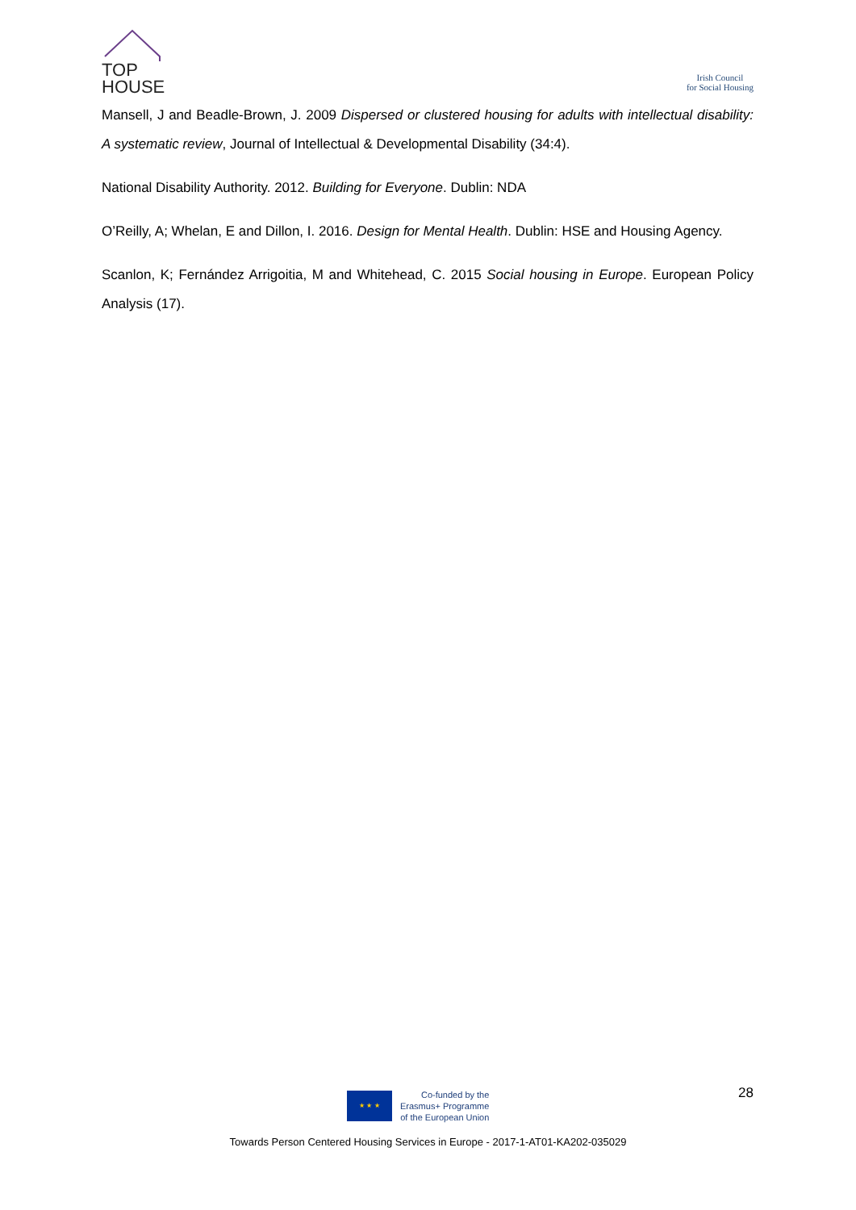TOP
HOUSE
Irish Council
for Social Housing
Mansell, J and Beadle-Brown, J. 2009 Dispersed or clustered housing for adults with intellectual disability: A systematic review, Journal of Intellectual & Developmental Disability (34:4).
National Disability Authority. 2012. Building for Everyone. Dublin: NDA
O’Reilly, A; Whelan, E and Dillon, I. 2016. Design for Mental Health. Dublin: HSE and Housing Agency.
Scanlon, K; Fernández Arrigoitia, M and Whitehead, C. 2015 Social housing in Europe. European Policy Analysis (17).
28
★ ★ ★
Co-funded by the
Erasmus+ Programme
of the European Union
Towards Person Centered Housing Services in Europe - 2017-1-AT01-KA202-035029